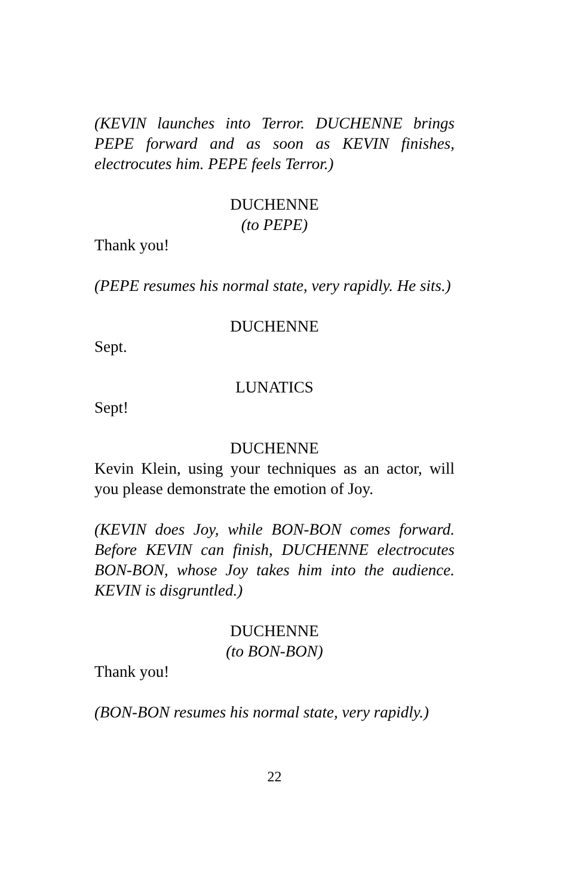(KEVIN launches into Terror. DUCHENNE brings PEPE forward and as soon as KEVIN finishes, electrocutes him. PEPE feels Terror.)
DUCHENNE
(to PEPE)
Thank you!
(PEPE resumes his normal state, very rapidly. He sits.)
DUCHENNE
Sept.
LUNATICS
Sept!
DUCHENNE
Kevin Klein, using your techniques as an actor, will you please demonstrate the emotion of Joy.
(KEVIN does Joy, while BON-BON comes forward. Before KEVIN can finish, DUCHENNE electrocutes BON-BON, whose Joy takes him into the audience. KEVIN is disgruntled.)
DUCHENNE
(to BON-BON)
Thank you!
(BON-BON resumes his normal state, very rapidly.)
22